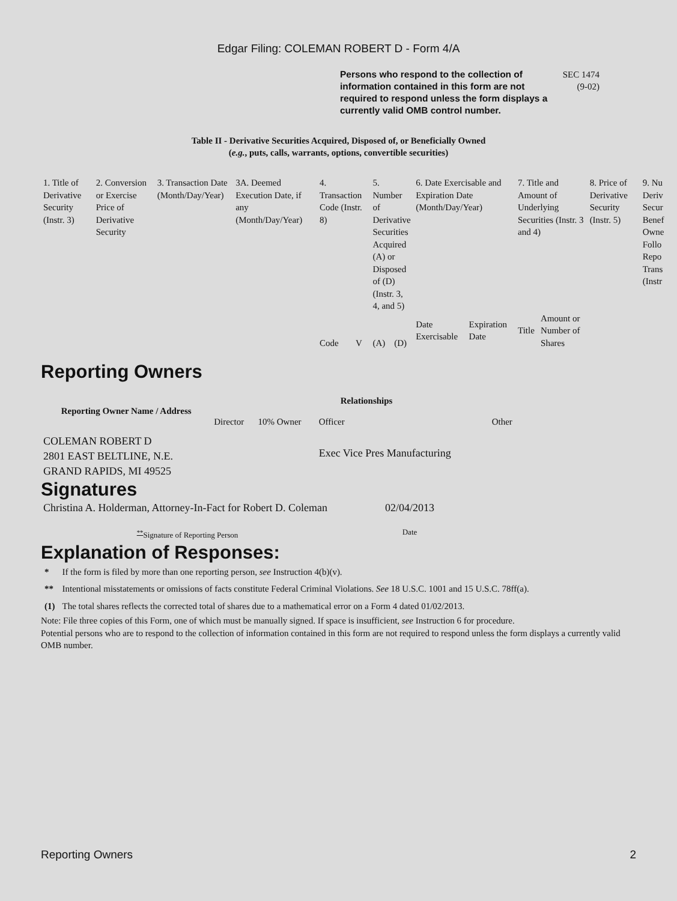Edgar Filing: COLEMAN ROBERT D - Form 4/A
Persons who respond to the collection of information contained in this form are not required to respond unless the form displays a currently valid OMB control number.
SEC 1474
(9-02)
Table II - Derivative Securities Acquired, Disposed of, or Beneficially Owned
(e.g., puts, calls, warrants, options, convertible securities)
| 1. Title of Derivative Security (Instr. 3) | 2. Conversion or Exercise Price of Derivative Security | 3. Transaction Date (Month/Day/Year) | 3A. Deemed Execution Date, if any (Month/Day/Year) | 4. Transaction Code (Instr. 8) | | 5. Number of Derivative Securities Acquired (A) or Disposed of (D) (Instr. 3, 4, and 5) | | 6. Date Exercisable and Expiration Date (Month/Day/Year) | | 7. Title and Amount of Underlying Securities (Instr. 3 and 4) | | 8. Price of Derivative Security (Instr. 5) | 9. Nu Deriv Secur Benef Owne Follo Repo Trans (Instr |
| --- | --- | --- | --- | --- | --- | --- | --- | --- | --- | --- | --- | --- | --- |
| | | | | Code | V | (A) | (D) | Date Exercisable | Expiration Date | Title | Amount or Number of Shares | | |
Reporting Owners
| Reporting Owner Name / Address | Relationships | | | |
| --- | --- | --- | --- | --- |
| | Director | 10% Owner | Officer | Other |
| COLEMAN ROBERT D 2801 EAST BELTLINE, N.E. GRAND RAPIDS, MI 49525 | | | Exec Vice Pres Manufacturing | |
Signatures
| Christina A. Holderman, Attorney-In-Fact for Robert D. Coleman | 02/04/2013 |
| <sup>**</sup> Signature of Reporting Person | Date |
Explanation of Responses:
| * | If the form is filed by more than one reporting person, see Instruction 4(b)(v). |
| ** | Intentional misstatements or omissions of facts constitute Federal Criminal Violations. See 18 U.S.C. 1001 and 15 U.S.C. 78ff(a). |
| (1) | The total shares reflects the corrected total of shares due to a mathematical error on a Form 4 dated 01/02/2013. |
Note: File three copies of this Form, one of which must be manually signed. If space is insufficient, see Instruction 6 for procedure.
Potential persons who are to respond to the collection of information contained in this form are not required to respond unless the form displays a currently valid OMB number.
Reporting Owners 2